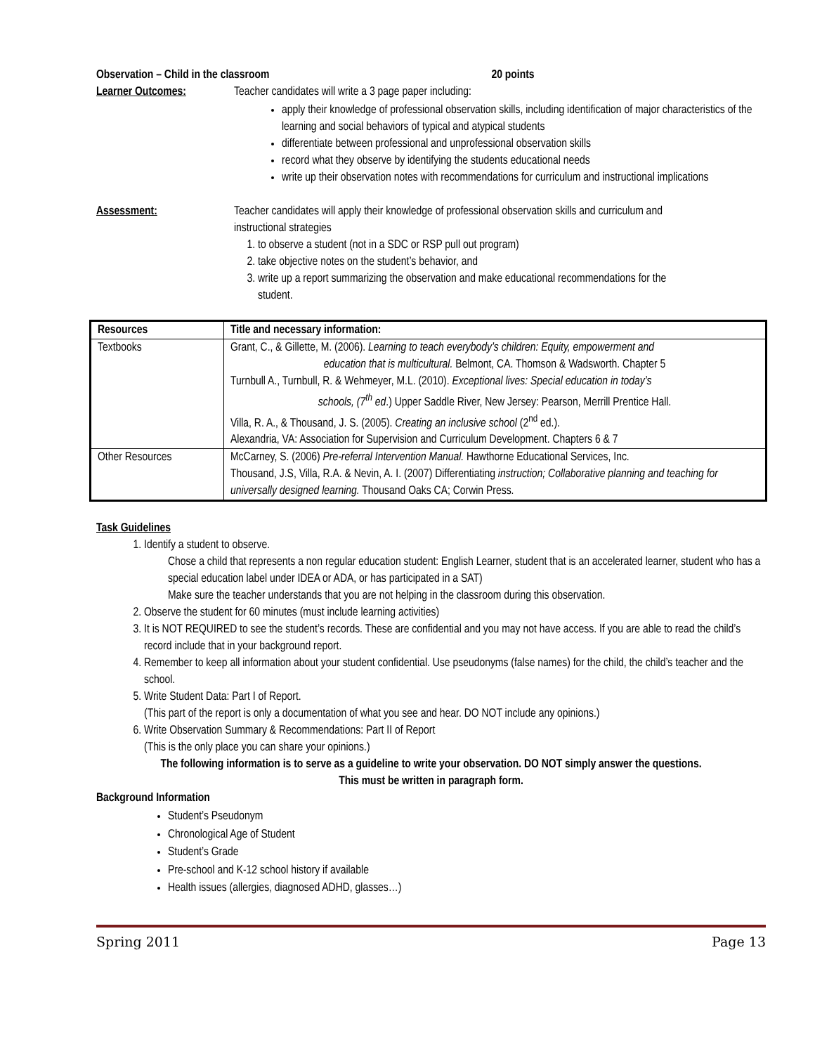Observation – Child in the classroom 20 points
Learner Outcomes: Teacher candidates will write a 3 page paper including:
apply their knowledge of professional observation skills, including identification of major characteristics of the learning and social behaviors of typical and atypical students
differentiate between professional and unprofessional observation skills
record what they observe by identifying the students educational needs
write up their observation notes with recommendations for curriculum and instructional implications
Assessment: Teacher candidates will apply their knowledge of professional observation skills and curriculum and instructional strategies
1. to observe a student (not in a SDC or RSP pull out program)
2. take objective notes on the student’s behavior, and
3. write up a report summarizing the observation and make educational recommendations for the student.
| Resources | Title and necessary information: |
| --- | --- |
| Textbooks | Grant, C., & Gillette, M. (2006). Learning to teach everybody’s children: Equity, empowerment and education that is multicultural. Belmont, CA. Thomson & Wadsworth. Chapter 5 Turnbull A., Turnbull, R. & Wehmeyer, M.L. (2010). Exceptional lives: Special education in today’s schools, (7<sup>th</sup> ed .) Upper Saddle River, New Jersey: Pearson, Merrill Prentice Hall. Villa, R. A., & Thousand, J. S. (2005). Creating an inclusive school (2<sup>nd</sup> ed.). Alexandria, VA: Association for Supervision and Curriculum Development. Chapters 6 & 7 |
| Other Resources | McCarney, S. (2006) Pre-referral Intervention Manual. Hawthorne Educational Services, Inc. Thousand, J.S, Villa, R.A. & Nevin, A. I. (2007) Differentiating instruction; Collaborative planning and teaching for universally designed learning. Thousand Oaks CA; Corwin Press. |
Task Guidelines
1. Identify a student to observe.
Chose a child that represents a non regular education student: English Learner, student that is an accelerated learner, student who has a special education label under IDEA or ADA, or has participated in a SAT)
Make sure the teacher understands that you are not helping in the classroom during this observation.
2. Observe the student for 60 minutes (must include learning activities)
3. It is NOT REQUIRED to see the student’s records. These are confidential and you may not have access. If you are able to read the child’s record include that in your background report.
4. Remember to keep all information about your student confidential. Use pseudonyms (false names) for the child, the child’s teacher and the school.
5. Write Student Data: Part I of Report.
(This part of the report is only a documentation of what you see and hear. DO NOT include any opinions.)
6. Write Observation Summary & Recommendations: Part II of Report
(This is the only place you can share your opinions.)
The following information is to serve as a guideline to write your observation. DO NOT simply answer the questions.
This must be written in paragraph form.
Background Information
Student’s Pseudonym
Chronological Age of Student
Student’s Grade
Pre-school and K-12 school history if available
Health issues (allergies, diagnosed ADHD, glasses…)
Spring 2011 Page 13